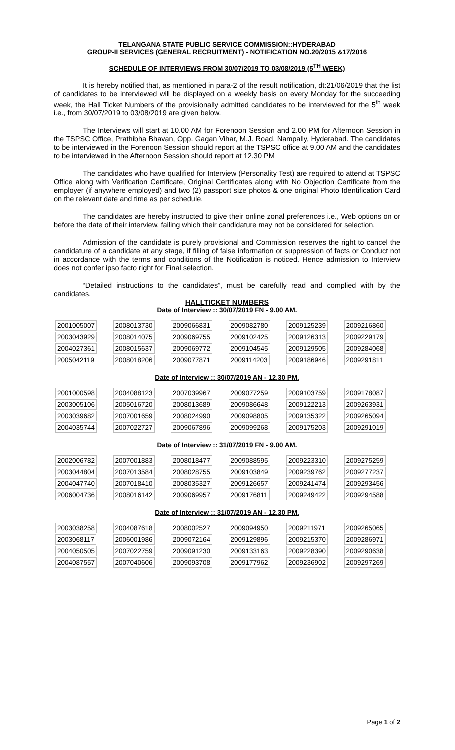TELANGANA STATE PUBLIC SERVICE COMMISSION::HYDERABAD
GROUP-II SERVICES (GENERAL RECRUITMENT) - NOTIFICATION NO.20/2015 &17/2016
SCHEDULE OF INTERVIEWS FROM 30/07/2019 TO 03/08/2019 (5<sup>TH</sup> WEEK)
It is hereby notified that, as mentioned in para-2 of the result notification, dt:21/06/2019 that the list of candidates to be interviewed will be displayed on a weekly basis on every Monday for the succeeding week, the Hall Ticket Numbers of the provisionally admitted candidates to be interviewed for the 5<sup>th</sup> week i.e., from 30/07/2019 to 03/08/2019 are given below.
The Interviews will start at 10.00 AM for Forenoon Session and 2.00 PM for Afternoon Session in the TSPSC Office, Prathibha Bhavan, Opp. Gagan Vihar, M.J. Road, Nampally, Hyderabad. The candidates to be interviewed in the Forenoon Session should report at the TSPSC office at 9.00 AM and the candidates to be interviewed in the Afternoon Session should report at 12.30 PM
The candidates who have qualified for Interview (Personality Test) are required to attend at TSPSC Office along with Verification Certificate, Original Certificates along with No Objection Certificate from the employer (if anywhere employed) and two (2) passport size photos & one original Photo Identification Card on the relevant date and time as per schedule.
The candidates are hereby instructed to give their online zonal preferences i.e., Web options on or before the date of their interview, failing which their candidature may not be considered for selection.
Admission of the candidate is purely provisional and Commission reserves the right to cancel the candidature of a candidate at any stage, if filling of false information or suppression of facts or Conduct not in accordance with the terms and conditions of the Notification is noticed. Hence admission to Interview does not confer ipso facto right for Final selection.
“Detailed instructions to the candidates”, must be carefully read and complied with by the candidates.
HALLTICKET NUMBERS
Date of Interview :: 30/07/2019 FN - 9.00 AM.
| 2001005007 | 2008013730 | 2009066831 | 2009082780 | 2009125239 | 2009216860 |
| 2003043929 | 2008014075 | 2009069755 | 2009102425 | 2009126313 | 2009229179 |
| 2004027361 | 2008015637 | 2009069772 | 2009104545 | 2009129505 | 2009284068 |
| 2005042119 | 2008018206 | 2009077871 | 2009114203 | 2009186946 | 2009291811 |
Date of Interview :: 30/07/2019 AN - 12.30 PM.
| 2001000598 | 2004088123 | 2007039967 | 2009077259 | 2009103759 | 2009178087 |
| 2003005106 | 2005016720 | 2008013689 | 2009086648 | 2009122213 | 2009263931 |
| 2003039682 | 2007001659 | 2008024990 | 2009098805 | 2009135322 | 2009265094 |
| 2004035744 | 2007022727 | 2009067896 | 2009099268 | 2009175203 | 2009291019 |
Date of Interview :: 31/07/2019 FN - 9.00 AM.
| 2002006782 | 2007001883 | 2008018477 | 2009088595 | 2009223310 | 2009275259 |
| 2003044804 | 2007013584 | 2008028755 | 2009103849 | 2009239762 | 2009277237 |
| 2004047740 | 2007018410 | 2008035327 | 2009126657 | 2009241474 | 2009293456 |
| 2006004736 | 2008016142 | 2009069957 | 2009176811 | 2009249422 | 2009294588 |
Date of Interview :: 31/07/2019 AN - 12.30 PM.
| 2003038258 | 2004087618 | 2008002527 | 2009094950 | 2009211971 | 2009265065 |
| 2003068117 | 2006001986 | 2009072164 | 2009129896 | 2009215370 | 2009286971 |
| 2004050505 | 2007022759 | 2009091230 | 2009133163 | 2009228390 | 2009290638 |
| 2004087557 | 2007040606 | 2009093708 | 2009177962 | 2009236902 | 2009297269 |
Page 1 of 2